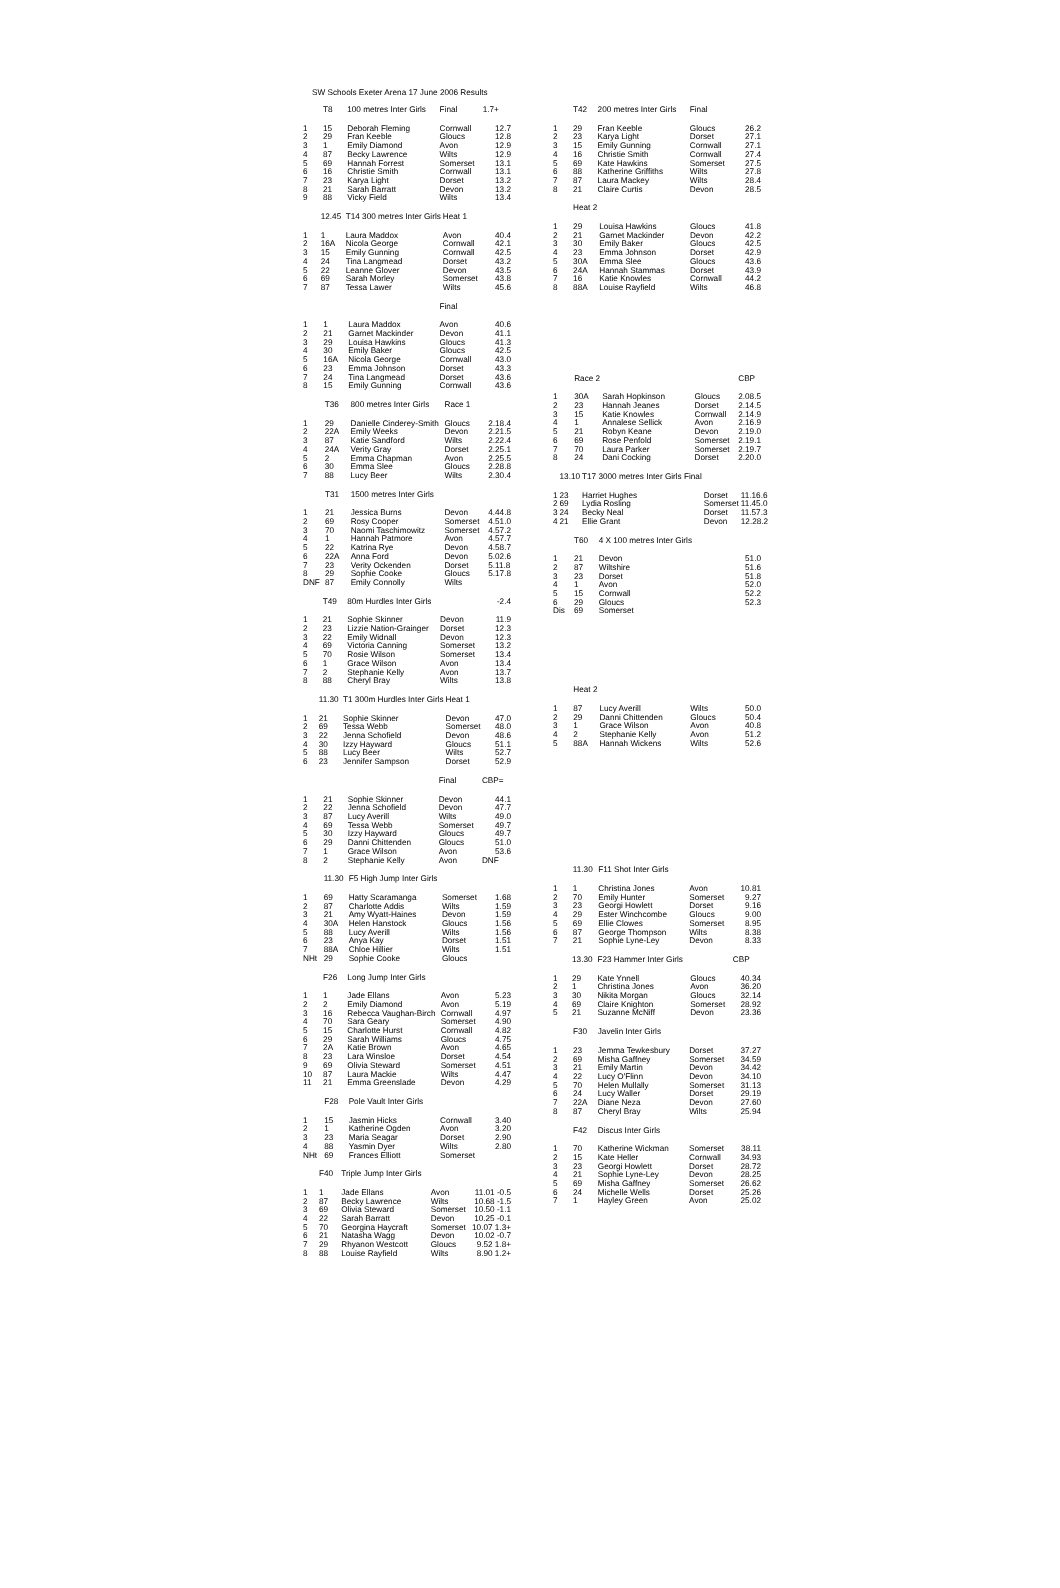SW Schools Exeter Arena 17 June 2006 Results
| | T8 | 100 metres Inter Girls | Final | 1.7+ |
| --- | --- | --- | --- | --- |
| 1 | 15 | Deborah Fleming | Cornwall | 12.7 |
| 2 | 29 | Fran Keeble | Gloucs | 12.8 |
| 3 | 1 | Emily Diamond | Avon | 12.9 |
| 4 | 87 | Becky Lawrence | Wilts | 12.9 |
| 5 | 69 | Hannah Forrest | Somerset | 13.1 |
| 6 | 16 | Christie Smith | Cornwall | 13.1 |
| 7 | 23 | Karya Light | Dorset | 13.2 |
| 8 | 21 | Sarah Barratt | Devon | 13.2 |
| 9 | 88 | Vicky Field | Wilts | 13.4 |
| | 12.45 | T14 300 metres Inter Girls | Heat 1 | |
| --- | --- | --- | --- | --- |
| 1 | 1 | Laura Maddox | Avon | 40.4 |
| 2 | 16A | Nicola George | Cornwall | 42.1 |
| 3 | 15 | Emily Gunning | Cornwall | 42.5 |
| 4 | 24 | Tina Langmead | Dorset | 43.2 |
| 5 | 22 | Leanne Glover | Devon | 43.5 |
| 6 | 69 | Sarah Morley | Somerset | 43.8 |
| 7 | 87 | Tessa Lawer | Wilts | 45.6 |
| | | | Final | |
| --- | --- | --- | --- | --- |
| 1 | 1 | Laura Maddox | Avon | 40.6 |
| 2 | 21 | Garnet Mackinder | Devon | 41.1 |
| 3 | 29 | Louisa Hawkins | Gloucs | 41.3 |
| 4 | 30 | Emily Baker | Gloucs | 42.5 |
| 5 | 16A | Nicola George | Cornwall | 43.0 |
| 6 | 23 | Emma Johnson | Dorset | 43.3 |
| 7 | 24 | Tina Langmead | Dorset | 43.6 |
| 8 | 15 | Emily Gunning | Cornwall | 43.6 |
| | T36 | 800 metres Inter Girls | Race 1 | |
| --- | --- | --- | --- | --- |
| 1 | 29 | Danielle Cinderey-Smith | Gloucs | 2.18.4 |
| 2 | 22A | Emily Weeks | Devon | 2.21.5 |
| 3 | 87 | Katie Sandford | Wilts | 2.22.4 |
| 4 | 24A | Verity Gray | Dorset | 2.25.1 |
| 5 | 2 | Emma Chapman | Avon | 2.25.5 |
| 6 | 30 | Emma Slee | Gloucs | 2.28.8 |
| 7 | 88 | Lucy Beer | Wilts | 2.30.4 |
| | T31 | 1500 metres Inter Girls | | |
| --- | --- | --- | --- | --- |
| 1 | 21 | Jessica Burns | Devon | 4.44.8 |
| 2 | 69 | Rosy Cooper | Somerset | 4.51.0 |
| 3 | 70 | Naomi Taschimowitz | Somerset | 4.57.2 |
| 4 | 1 | Hannah Patmore | Avon | 4.57.7 |
| 5 | 22 | Katrina Rye | Devon | 4.58.7 |
| 6 | 22A | Anna Ford | Devon | 5.02.6 |
| 7 | 23 | Verity Ockenden | Dorset | 5.11.8 |
| 8 | 29 | Sophie Cooke | Gloucs | 5.17.8 |
| DNF | 87 | Emily Connolly | Wilts | |
| | T49 | 80m Hurdles Inter Girls | | -2.4 |
| --- | --- | --- | --- | --- |
| 1 | 21 | Sophie Skinner | Devon | 11.9 |
| 2 | 23 | Lizzie Nation-Grainger | Dorset | 12.3 |
| 3 | 22 | Emily Widnall | Devon | 12.3 |
| 4 | 69 | Victoria Canning | Somerset | 13.2 |
| 5 | 70 | Rosie Wilson | Somerset | 13.4 |
| 6 | 1 | Grace Wilson | Avon | 13.4 |
| 7 | 2 | Stephanie Kelly | Avon | 13.7 |
| 8 | 88 | Cheryl Bray | Wilts | 13.8 |
| | 11.30 | T1 300m Hurdles Inter Girls | Heat 1 | |
| --- | --- | --- | --- | --- |
| 1 | 21 | Sophie Skinner | Devon | 47.0 |
| 2 | 69 | Tessa Webb | Somerset | 48.0 |
| 3 | 22 | Jenna Schofield | Devon | 48.6 |
| 4 | 30 | Izzy Hayward | Gloucs | 51.1 |
| 5 | 88 | Lucy Beer | Wilts | 52.7 |
| 6 | 23 | Jennifer Sampson | Dorset | 52.9 |
| | | | Final | CBP= |
| --- | --- | --- | --- | --- |
| 1 | 21 | Sophie Skinner | Devon | 44.1 |
| 2 | 22 | Jenna Schofield | Devon | 47.7 |
| 3 | 87 | Lucy Averill | Wilts | 49.0 |
| 4 | 69 | Tessa Webb | Somerset | 49.7 |
| 5 | 30 | Izzy Hayward | Gloucs | 49.7 |
| 6 | 29 | Danni Chittenden | Gloucs | 51.0 |
| 7 | 1 | Grace Wilson | Avon | 53.6 |
| 8 | 2 | Stephanie Kelly | Avon | DNF |
| | 11.30 | F5 High Jump Inter Girls | | |
| --- | --- | --- | --- | --- |
| 1 | 69 | Hatty Scaramanga | Somerset | 1.68 |
| 2 | 87 | Charlotte Addis | Wilts | 1.59 |
| 3 | 21 | Amy Wyatt-Haines | Devon | 1.59 |
| 4 | 30A | Helen Hanstock | Gloucs | 1.56 |
| 5 | 88 | Lucy Averill | Wilts | 1.56 |
| 6 | 23 | Anya Kay | Dorset | 1.51 |
| 7 | 88A | Chloe Hillier | Wilts | 1.51 |
| NHt | 29 | Sophie Cooke | Gloucs | |
| | F26 | Long Jump Inter Girls | | |
| --- | --- | --- | --- | --- |
| 1 | 1 | Jade Ellans | Avon | 5.23 |
| 2 | 2 | Emily Diamond | Avon | 5.19 |
| 3 | 16 | Rebecca Vaughan-Birch | Cornwall | 4.97 |
| 4 | 70 | Sara Geary | Somerset | 4.90 |
| 5 | 15 | Charlotte Hurst | Cornwall | 4.82 |
| 6 | 29 | Sarah Williams | Gloucs | 4.75 |
| 7 | 2A | Katie Brown | Avon | 4.65 |
| 8 | 23 | Lara Winsloe | Dorset | 4.54 |
| 9 | 69 | Olivia Steward | Somerset | 4.51 |
| 10 | 87 | Laura Mackie | Wilts | 4.47 |
| 11 | 21 | Emma Greenslade | Devon | 4.29 |
| | F28 | Pole Vault Inter Girls | | |
| --- | --- | --- | --- | --- |
| 1 | 15 | Jasmin Hicks | Cornwall | 3.40 |
| 2 | 1 | Katherine Ogden | Avon | 3.20 |
| 3 | 23 | Maria Seagar | Dorset | 2.90 |
| 4 | 88 | Yasmin Dyer | Wilts | 2.80 |
| NHt | 69 | Frances Elliott | Somerset | |
| | F40 | Triple Jump Inter Girls | | |
| --- | --- | --- | --- | --- |
| 1 | 1 | Jade Ellans | Avon | 11.01 -0.5 |
| 2 | 87 | Becky Lawrence | Wilts | 10.68 -1.5 |
| 3 | 69 | Olivia Steward | Somerset | 10.50 -1.1 |
| 4 | 22 | Sarah Barratt | Devon | 10.25 -0.1 |
| 5 | 70 | Georgina Haycraft | Somerset | 10.07 1.3+ |
| 6 | 21 | Natasha Wagg | Devon | 10.02 -0.7 |
| 7 | 29 | Rhyanon Westcott | Gloucs | 9.52 1.8+ |
| 8 | 88 | Louise Rayfield | Wilts | 8.90 1.2+ |
| | T42 | 200 metres Inter Girls | Final | |
| --- | --- | --- | --- | --- |
| 1 | 29 | Fran Keeble | Gloucs | 26.2 |
| 2 | 23 | Karya Light | Dorset | 27.1 |
| 3 | 15 | Emily Gunning | Cornwall | 27.1 |
| 4 | 16 | Christie Smith | Cornwall | 27.4 |
| 5 | 69 | Kate Hawkins | Somerset | 27.5 |
| 6 | 88 | Katherine Griffiths | Wilts | 27.8 |
| 7 | 87 | Laura Mackey | Wilts | 28.4 |
| 8 | 21 | Claire Curtis | Devon | 28.5 |
| | Heat 2 | | | |
| --- | --- | --- | --- | --- |
| 1 | 29 | Louisa Hawkins | Gloucs | 41.8 |
| 2 | 21 | Garnet Mackinder | Devon | 42.2 |
| 3 | 30 | Emily Baker | Gloucs | 42.5 |
| 4 | 23 | Emma Johnson | Dorset | 42.9 |
| 5 | 30A | Emma Slee | Gloucs | 43.6 |
| 6 | 24A | Hannah Stammas | Dorset | 43.9 |
| 7 | 16 | Katie Knowles | Cornwall | 44.2 |
| 8 | 88A | Louise Rayfield | Wilts | 46.8 |
| | Race 2 | | | CBP |
| --- | --- | --- | --- | --- |
| 1 | 30A | Sarah Hopkinson | Gloucs | 2.08.5 |
| 2 | 23 | Hannah Jeanes | Dorset | 2.14.5 |
| 3 | 15 | Katie Knowles | Cornwall | 2.14.9 |
| 4 | 1 | Annalese Sellick | Avon | 2.16.9 |
| 5 | 21 | Robyn Keane | Devon | 2.19.0 |
| 6 | 69 | Rose Penfold | Somerset | 2.19.1 |
| 7 | 70 | Laura Parker | Somerset | 2.19.7 |
| 8 | 24 | Dani Cocking | Dorset | 2.20.0 |
| | 13.10 | T17 3000 metres Inter Girls Final | | |
| --- | --- | --- | --- | --- |
| 1 | 23 | Harriet Hughes | Dorset | 11.16.6 |
| 2 | 69 | Lydia Rosling | Somerset | 11.45.0 |
| 3 | 24 | Becky Neal | Dorset | 11.57.3 |
| 4 | 21 | Ellie Grant | Devon | 12.28.2 |
| | T60 | 4 X 100 metres Inter Girls | | |
| --- | --- | --- | --- | --- |
| 1 | 21 | Devon | | 51.0 |
| 2 | 87 | Wiltshire | | 51.6 |
| 3 | 23 | Dorset | | 51.8 |
| 4 | 1 | Avon | | 52.0 |
| 5 | 15 | Cornwall | | 52.2 |
| 6 | 29 | Gloucs | | 52.3 |
| Dis | 69 | Somerset | | |
| | Heat 2 | | | |
| --- | --- | --- | --- | --- |
| 1 | 87 | Lucy Averill | Wilts | 50.0 |
| 2 | 29 | Danni Chittenden | Gloucs | 50.4 |
| 3 | 1 | Grace Wilson | Avon | 40.8 |
| 4 | 2 | Stephanie Kelly | Avon | 51.2 |
| 5 | 88A | Hannah Wickens | Wilts | 52.6 |
| | 11.30 | F11 Shot Inter Girls | | |
| --- | --- | --- | --- | --- |
| 1 | 1 | Christina Jones | Avon | 10.81 |
| 2 | 70 | Emily Hunter | Somerset | 9.27 |
| 3 | 23 | Georgi Howlett | Dorset | 9.16 |
| 4 | 29 | Ester Winchcombe | Gloucs | 9.00 |
| 5 | 69 | Ellie Clowes | Somerset | 8.95 |
| 6 | 87 | George Thompson | Wilts | 8.38 |
| 7 | 21 | Sophie Lyne-Ley | Devon | 8.33 |
| | 13.30 | F23 Hammer Inter Girls | | CBP |
| --- | --- | --- | --- | --- |
| 1 | 29 | Kate Ynnell | Gloucs | 40.34 |
| 2 | 1 | Christina Jones | Avon | 36.20 |
| 3 | 30 | Nikita Morgan | Gloucs | 32.14 |
| 4 | 69 | Claire Knighton | Somerset | 28.92 |
| 5 | 21 | Suzanne McNiff | Devon | 23.36 |
| | F30 | Javelin Inter Girls | | |
| --- | --- | --- | --- | --- |
| 1 | 23 | Jemma Tewkesbury | Dorset | 37.27 |
| 2 | 69 | Misha Gaffney | Somerset | 34.59 |
| 3 | 21 | Emily Martin | Devon | 34.42 |
| 4 | 22 | Lucy O'Flinn | Devon | 34.10 |
| 5 | 70 | Helen Mullally | Somerset | 31.13 |
| 6 | 24 | Lucy Waller | Dorset | 29.19 |
| 7 | 22A | Diane Neza | Devon | 27.60 |
| 8 | 87 | Cheryl Bray | Wilts | 25.94 |
| | F42 | Discus Inter Girls | | |
| --- | --- | --- | --- | --- |
| 1 | 70 | Katherine Wickman | Somerset | 38.11 |
| 2 | 15 | Kate Heller | Cornwall | 34.93 |
| 3 | 23 | Georgi Howlett | Dorset | 28.72 |
| 4 | 21 | Sophie Lyne-Ley | Devon | 28.25 |
| 5 | 69 | Misha Gaffney | Somerset | 26.62 |
| 6 | 24 | Michelle Wells | Dorset | 25.26 |
| 7 | 1 | Hayley Green | Avon | 25.02 |